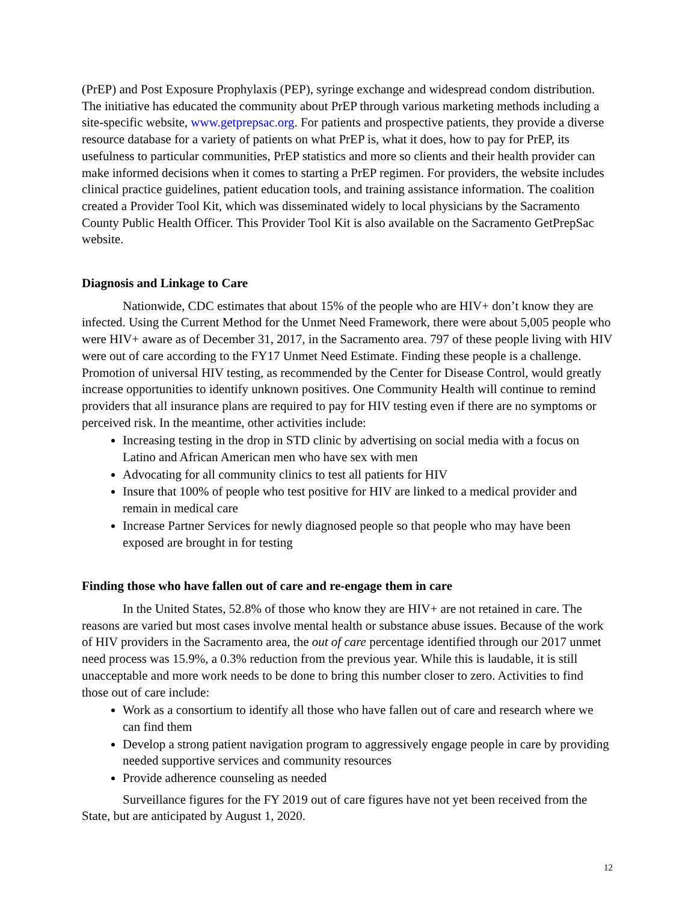(PrEP) and Post Exposure Prophylaxis (PEP), syringe exchange and widespread condom distribution. The initiative has educated the community about PrEP through various marketing methods including a site-specific website, www.getprepsac.org. For patients and prospective patients, they provide a diverse resource database for a variety of patients on what PrEP is, what it does, how to pay for PrEP, its usefulness to particular communities, PrEP statistics and more so clients and their health provider can make informed decisions when it comes to starting a PrEP regimen. For providers, the website includes clinical practice guidelines, patient education tools, and training assistance information. The coalition created a Provider Tool Kit, which was disseminated widely to local physicians by the Sacramento County Public Health Officer. This Provider Tool Kit is also available on the Sacramento GetPrepSac website.
Diagnosis and Linkage to Care
Nationwide, CDC estimates that about 15% of the people who are HIV+ don’t know they are infected. Using the Current Method for the Unmet Need Framework, there were about 5,005 people who were HIV+ aware as of December 31, 2017, in the Sacramento area. 797 of these people living with HIV were out of care according to the FY17 Unmet Need Estimate. Finding these people is a challenge. Promotion of universal HIV testing, as recommended by the Center for Disease Control, would greatly increase opportunities to identify unknown positives. One Community Health will continue to remind providers that all insurance plans are required to pay for HIV testing even if there are no symptoms or perceived risk. In the meantime, other activities include:
Increasing testing in the drop in STD clinic by advertising on social media with a focus on Latino and African American men who have sex with men
Advocating for all community clinics to test all patients for HIV
Insure that 100% of people who test positive for HIV are linked to a medical provider and remain in medical care
Increase Partner Services for newly diagnosed people so that people who may have been exposed are brought in for testing
Finding those who have fallen out of care and re-engage them in care
In the United States, 52.8% of those who know they are HIV+ are not retained in care. The reasons are varied but most cases involve mental health or substance abuse issues. Because of the work of HIV providers in the Sacramento area, the out of care percentage identified through our 2017 unmet need process was 15.9%, a 0.3% reduction from the previous year. While this is laudable, it is still unacceptable and more work needs to be done to bring this number closer to zero. Activities to find those out of care include:
Work as a consortium to identify all those who have fallen out of care and research where we can find them
Develop a strong patient navigation program to aggressively engage people in care by providing needed supportive services and community resources
Provide adherence counseling as needed
Surveillance figures for the FY 2019 out of care figures have not yet been received from the State, but are anticipated by August 1, 2020.
12